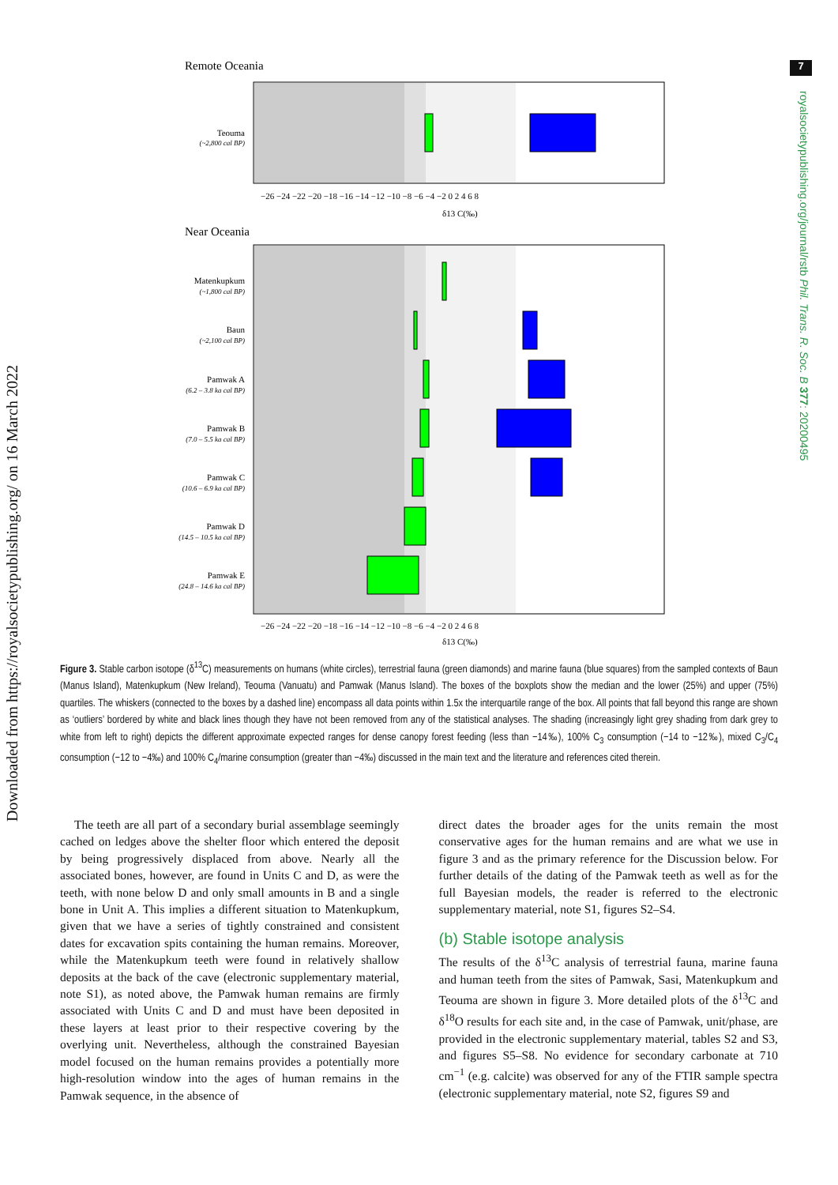Downloaded from https://royalsocietypublishing.org/ on 16 March 2022
7
royalsocietypublishing.org/journal/rstb Phil. Trans. R. Soc. B 377: 20200495
Remote Oceania
Teouma
(~2,800 cal BP)
−26 −24 −22 −20 −18 −16 −14 −12 −10 −8 −6 −4 −2 0 2 4 6 8
δ13 C(‰)
Near Oceania
Matenkupkum
Baun
Pamwak A
Pamwak B
Pamwak C
Pamwak D
Pamwak E
(~1,800 cal BP)
(~2,100 cal BP)
(6.2 – 3.8 ka cal BP)
(7.0 – 5.5 ka cal BP)
(10.6 – 6.9 ka cal BP)
(14.5 – 10.5 ka cal BP)
(24.8 – 14.6 ka cal BP)
−26 −24 −22 −20 −18 −16 −14 −12 −10 −8 −6 −4 −2 0 2 4 6 8
δ13 C(‰)
Figure 3. Stable carbon isotope (δ<sup>13</sup>C) measurements on humans (white circles), terrestrial fauna (green diamonds) and marine fauna (blue squares) from the sampled contexts of Baun (Manus Island), Matenkupkum (New Ireland), Teouma (Vanuatu) and Pamwak (Manus Island). The boxes of the boxplots show the median and the lower (25%) and upper (75%) quartiles. The whiskers (connected to the boxes by a dashed line) encompass all data points within 1.5x the interquartile range of the box. All points that fall beyond this range are shown as ‘outliers’ bordered by white and black lines though they have not been removed from any of the statistical analyses. The shading (increasingly light grey shading from dark grey to white from left to right) depicts the different approximate expected ranges for dense canopy forest feeding (less than −14‰), 100% C<sub>3</sub> consumption (−14 to −12‰), mixed C<sub>3</sub>/C<sub>4</sub> consumption (−12 to −4‰) and 100% C<sub>4</sub>/marine consumption (greater than −4‰) discussed in the main text and the literature and references cited therein.
The teeth are all part of a secondary burial assemblage seemingly cached on ledges above the shelter floor which entered the deposit by being progressively displaced from above. Nearly all the associated bones, however, are found in Units C and D, as were the teeth, with none below D and only small amounts in B and a single bone in Unit A. This implies a different situation to Matenkupkum, given that we have a series of tightly constrained and consistent dates for excavation spits containing the human remains. Moreover, while the Matenkupkum teeth were found in relatively shallow deposits at the back of the cave (electronic supplementary material, note S1), as noted above, the Pamwak human remains are firmly associated with Units C and D and must have been deposited in these layers at least prior to their respective covering by the overlying unit. Nevertheless, although the constrained Bayesian model focused on the human remains provides a potentially more high-resolution window into the ages of human remains in the Pamwak sequence, in the absence of
direct dates the broader ages for the units remain the most conservative ages for the human remains and are what we use in figure 3 and as the primary reference for the Discussion below. For further details of the dating of the Pamwak teeth as well as for the full Bayesian models, the reader is referred to the electronic supplementary material, note S1, figures S2–S4.
(b) Stable isotope analysis
The results of the δ<sup>13</sup>C analysis of terrestrial fauna, marine fauna and human teeth from the sites of Pamwak, Sasi, Matenkupkum and Teouma are shown in figure 3. More detailed plots of the δ<sup>13</sup>C and δ<sup>18</sup>O results for each site and, in the case of Pamwak, unit/phase, are provided in the electronic supplementary material, tables S2 and S3, and figures S5–S8. No evidence for secondary carbonate at 710 cm<sup>−1</sup> (e.g. calcite) was observed for any of the FTIR sample spectra (electronic supplementary material, note S2, figures S9 and